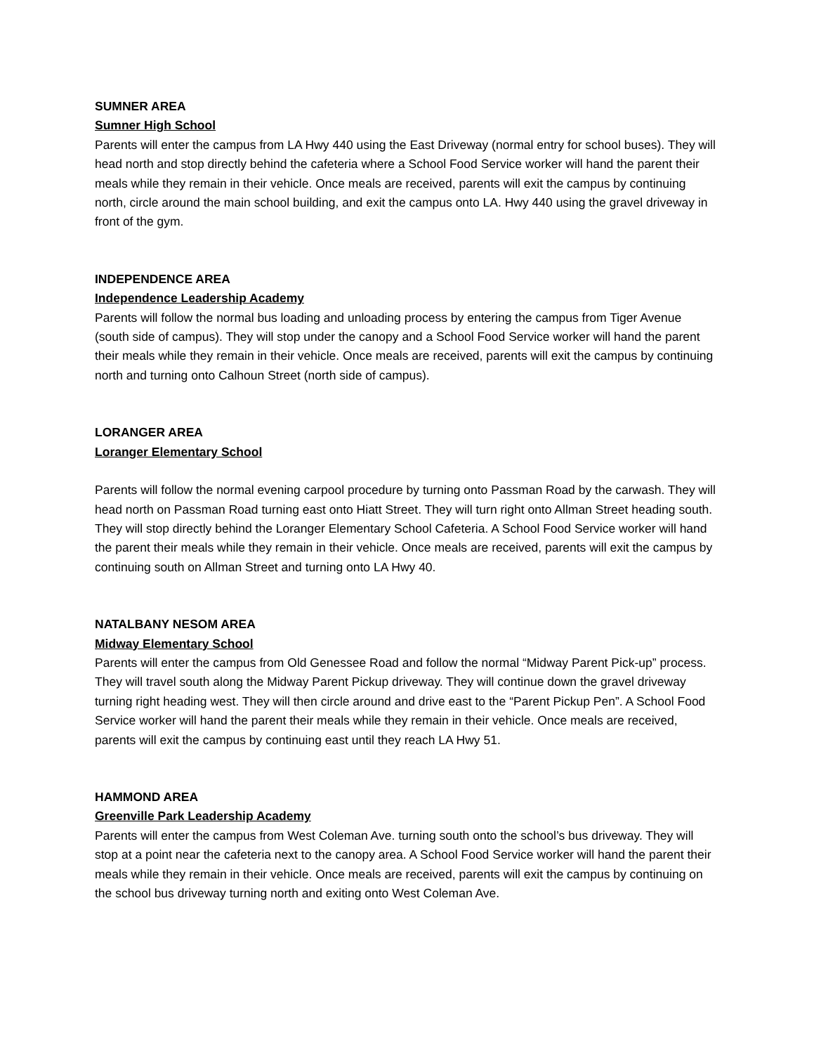SUMNER AREA
Sumner High School
Parents will enter the campus from LA Hwy 440 using the East Driveway (normal entry for school buses). They will head north and stop directly behind the cafeteria where a School Food Service worker will hand the parent their meals while they remain in their vehicle. Once meals are received, parents will exit the campus by continuing north, circle around the main school building, and exit the campus onto LA. Hwy 440 using the gravel driveway in front of the gym.
INDEPENDENCE AREA
Independence Leadership Academy
Parents will follow the normal bus loading and unloading process by entering the campus from Tiger Avenue (south side of campus). They will stop under the canopy and a School Food Service worker will hand the parent their meals while they remain in their vehicle. Once meals are received, parents will exit the campus by continuing north and turning onto Calhoun Street (north side of campus).
LORANGER AREA
Loranger Elementary School
Parents will follow the normal evening carpool procedure by turning onto Passman Road by the carwash. They will head north on Passman Road turning east onto Hiatt Street. They will turn right onto Allman Street heading south. They will stop directly behind the Loranger Elementary School Cafeteria. A School Food Service worker will hand the parent their meals while they remain in their vehicle. Once meals are received, parents will exit the campus by continuing south on Allman Street and turning onto LA Hwy 40.
NATALBANY NESOM AREA
Midway Elementary School
Parents will enter the campus from Old Genessee Road and follow the normal “Midway Parent Pick-up” process. They will travel south along the Midway Parent Pickup driveway. They will continue down the gravel driveway turning right heading west. They will then circle around and drive east to the “Parent Pickup Pen”. A School Food Service worker will hand the parent their meals while they remain in their vehicle. Once meals are received, parents will exit the campus by continuing east until they reach LA Hwy 51.
HAMMOND AREA
Greenville Park Leadership Academy
Parents will enter the campus from West Coleman Ave. turning south onto the school’s bus driveway. They will stop at a point near the cafeteria next to the canopy area. A School Food Service worker will hand the parent their meals while they remain in their vehicle. Once meals are received, parents will exit the campus by continuing on the school bus driveway turning north and exiting onto West Coleman Ave.